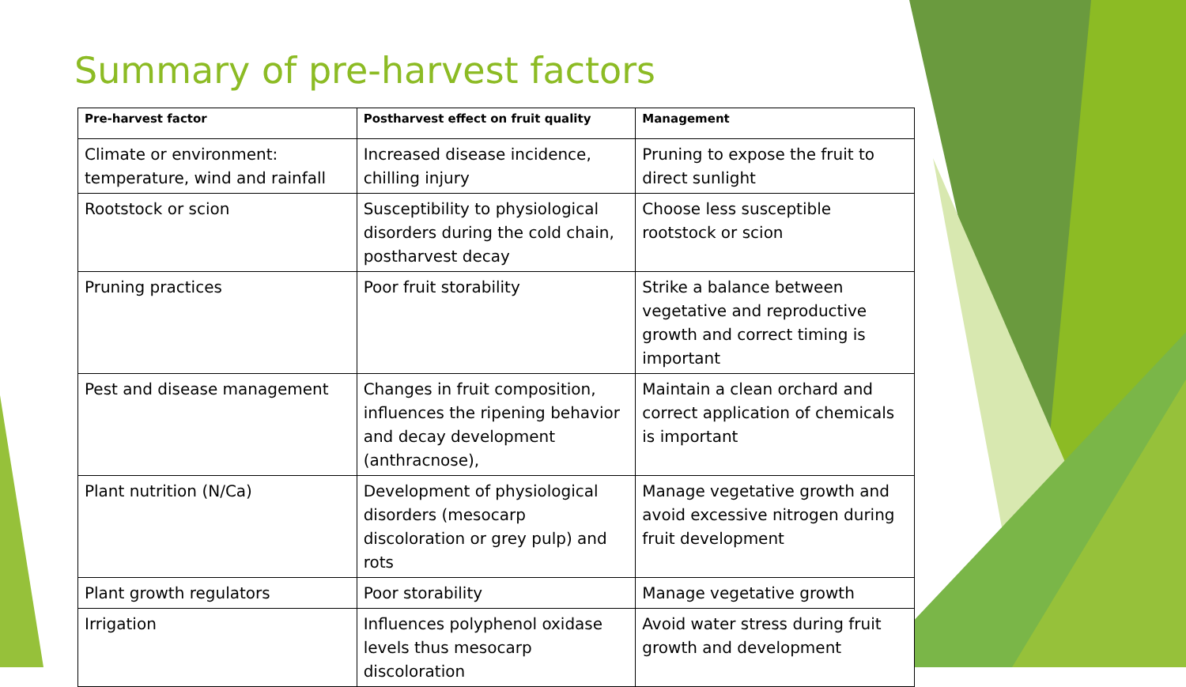Summary of pre-harvest factors
| Pre-harvest factor | Postharvest effect on fruit quality | Management |
| --- | --- | --- |
| Climate or environment: temperature, wind and rainfall | Increased disease incidence, chilling injury | Pruning to expose the fruit to direct sunlight |
| Rootstock or scion | Susceptibility to physiological disorders during the cold chain, postharvest decay | Choose less susceptible rootstock or scion |
| Pruning practices | Poor fruit storability | Strike a balance between vegetative and reproductive growth and correct timing is important |
| Pest and disease management | Changes in fruit composition, influences the ripening behavior and decay development (anthracnose), | Maintain a clean orchard and correct application of chemicals is important |
| Plant nutrition (N/Ca) | Development of physiological disorders (mesocarp discoloration or grey pulp) and rots | Manage vegetative growth and avoid excessive nitrogen during fruit development |
| Plant growth regulators | Poor storability | Manage vegetative growth |
| Irrigation | Influences polyphenol oxidase levels thus mesocarp discoloration | Avoid water stress during fruit growth and development |